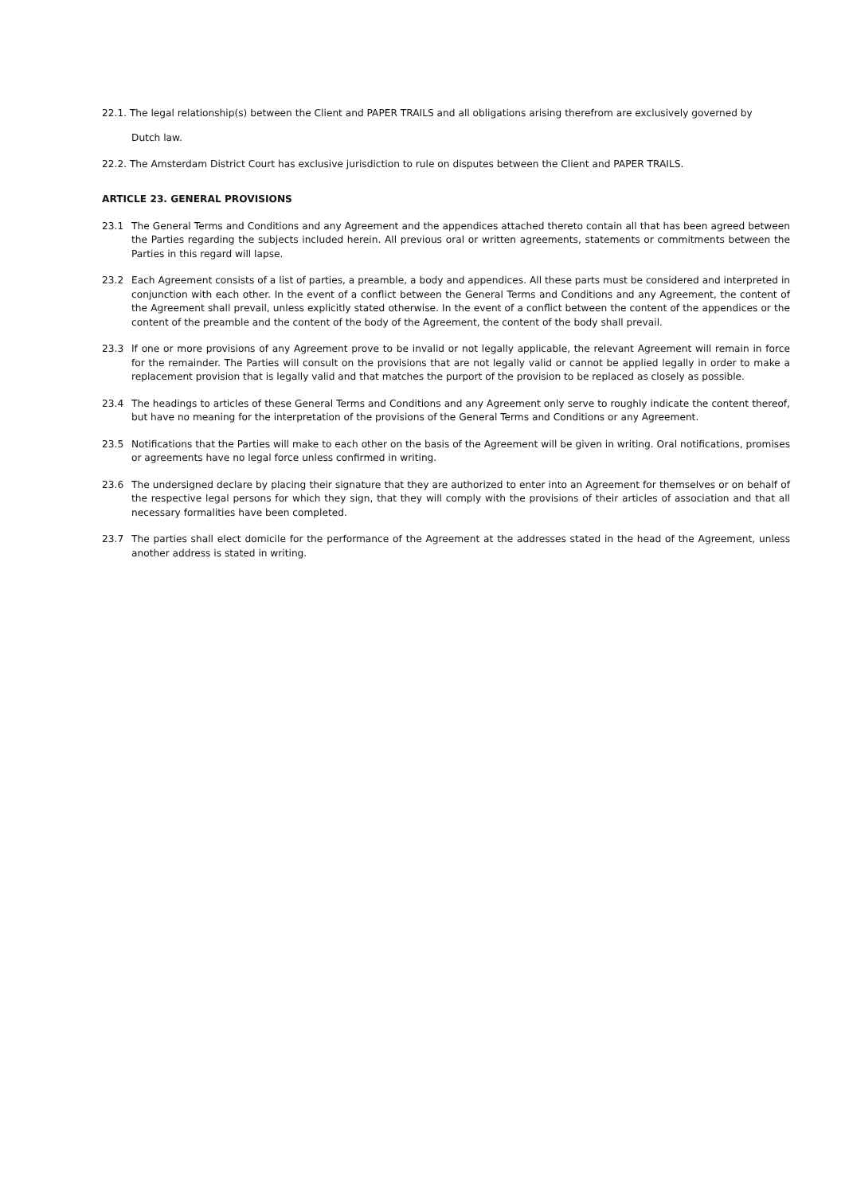22.1. The legal relationship(s) between the Client and PAPER TRAILS and all obligations arising therefrom are exclusively governed by
Dutch law.
22.2. The Amsterdam District Court has exclusive jurisdiction to rule on disputes between the Client and PAPER TRAILS.
ARTICLE 23. GENERAL PROVISIONS
23.1 The General Terms and Conditions and any Agreement and the appendices attached thereto contain all that has been agreed between the Parties regarding the subjects included herein. All previous oral or written agreements, statements or commitments between the Parties in this regard will lapse.
23.2 Each Agreement consists of a list of parties, a preamble, a body and appendices. All these parts must be considered and interpreted in conjunction with each other. In the event of a conflict between the General Terms and Conditions and any Agreement, the content of the Agreement shall prevail, unless explicitly stated otherwise. In the event of a conflict between the content of the appendices or the content of the preamble and the content of the body of the Agreement, the content of the body shall prevail.
23.3 If one or more provisions of any Agreement prove to be invalid or not legally applicable, the relevant Agreement will remain in force for the remainder. The Parties will consult on the provisions that are not legally valid or cannot be applied legally in order to make a replacement provision that is legally valid and that matches the purport of the provision to be replaced as closely as possible.
23.4 The headings to articles of these General Terms and Conditions and any Agreement only serve to roughly indicate the content thereof, but have no meaning for the interpretation of the provisions of the General Terms and Conditions or any Agreement.
23.5 Notifications that the Parties will make to each other on the basis of the Agreement will be given in writing. Oral notifications, promises or agreements have no legal force unless confirmed in writing.
23.6 The undersigned declare by placing their signature that they are authorized to enter into an Agreement for themselves or on behalf of the respective legal persons for which they sign, that they will comply with the provisions of their articles of association and that all necessary formalities have been completed.
23.7 The parties shall elect domicile for the performance of the Agreement at the addresses stated in the head of the Agreement, unless another address is stated in writing.